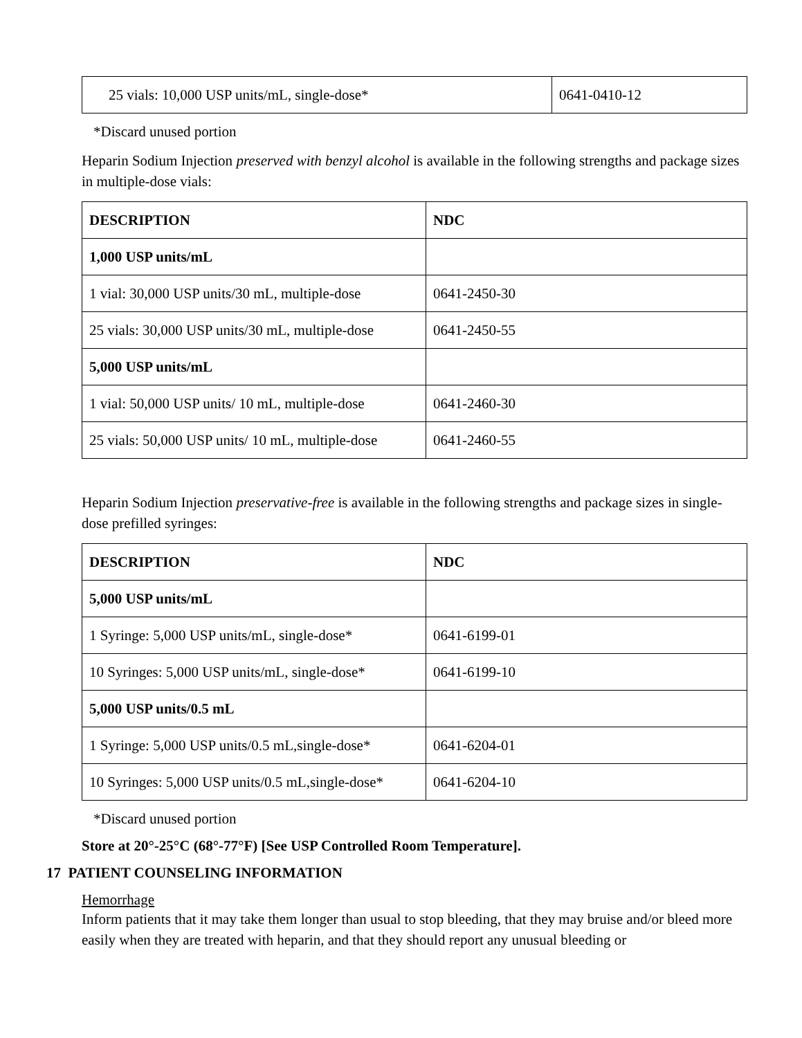| 25 vials: 10,000 USP units/mL, single-dose* | 0641-0410-12 |
*Discard unused portion
Heparin Sodium Injection preserved with benzyl alcohol is available in the following strengths and package sizes in multiple-dose vials:
| DESCRIPTION | NDC |
| --- | --- |
| 1,000 USP units/mL | |
| 1 vial: 30,000 USP units/30 mL, multiple-dose | 0641-2450-30 |
| 25 vials: 30,000 USP units/30 mL, multiple-dose | 0641-2450-55 |
| 5,000 USP units/mL | |
| 1 vial: 50,000 USP units/ 10 mL, multiple-dose | 0641-2460-30 |
| 25 vials: 50,000 USP units/ 10 mL, multiple-dose | 0641-2460-55 |
Heparin Sodium Injection preservative-free is available in the following strengths and package sizes in single-dose prefilled syringes:
| DESCRIPTION | NDC |
| --- | --- |
| 5,000 USP units/mL | |
| 1 Syringe: 5,000 USP units/mL, single-dose* | 0641-6199-01 |
| 10 Syringes: 5,000 USP units/mL, single-dose* | 0641-6199-10 |
| 5,000 USP units/0.5 mL | |
| 1 Syringe: 5,000 USP units/0.5 mL,single-dose* | 0641-6204-01 |
| 10 Syringes: 5,000 USP units/0.5 mL,single-dose* | 0641-6204-10 |
*Discard unused portion
Store at 20°-25°C (68°-77°F) [See USP Controlled Room Temperature].
17 PATIENT COUNSELING INFORMATION
Hemorrhage
Inform patients that it may take them longer than usual to stop bleeding, that they may bruise and/or bleed more easily when they are treated with heparin, and that they should report any unusual bleeding or